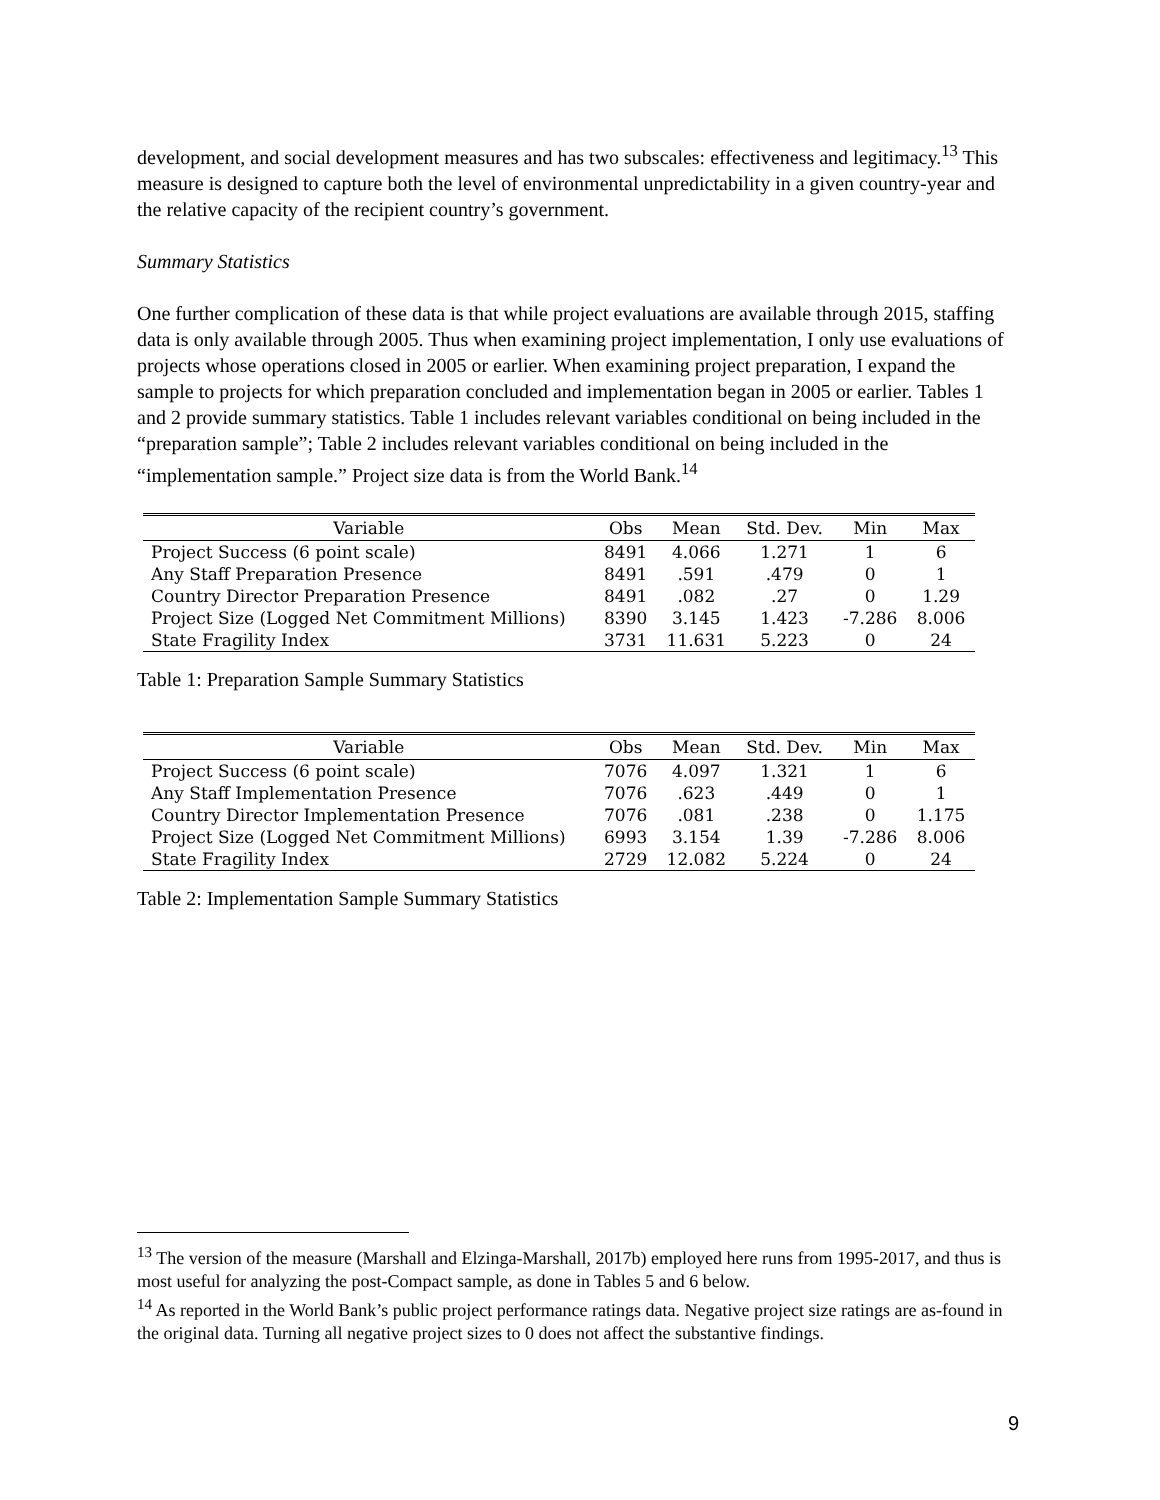development, and social development measures and has two subscales: effectiveness and legitimacy.<sup>13</sup> This measure is designed to capture both the level of environmental unpredictability in a given country-year and the relative capacity of the recipient country’s government.
Summary Statistics
One further complication of these data is that while project evaluations are available through 2015, staffing data is only available through 2005. Thus when examining project implementation, I only use evaluations of projects whose operations closed in 2005 or earlier. When examining project preparation, I expand the sample to projects for which preparation concluded and implementation began in 2005 or earlier. Tables 1 and 2 provide summary statistics. Table 1 includes relevant variables conditional on being included in the “preparation sample”; Table 2 includes relevant variables conditional on being included in the “implementation sample.” Project size data is from the World Bank.<sup>14</sup>
| Variable | Obs | Mean | Std. Dev. | Min | Max |
| --- | --- | --- | --- | --- | --- |
| Project Success (6 point scale) | 8491 | 4.066 | 1.271 | 1 | 6 |
| Any Staff Preparation Presence | 8491 | .591 | .479 | 0 | 1 |
| Country Director Preparation Presence | 8491 | .082 | .27 | 0 | 1.29 |
| Project Size (Logged Net Commitment Millions) | 8390 | 3.145 | 1.423 | -7.286 | 8.006 |
| State Fragility Index | 3731 | 11.631 | 5.223 | 0 | 24 |
Table 1: Preparation Sample Summary Statistics
| Variable | Obs | Mean | Std. Dev. | Min | Max |
| --- | --- | --- | --- | --- | --- |
| Project Success (6 point scale) | 7076 | 4.097 | 1.321 | 1 | 6 |
| Any Staff Implementation Presence | 7076 | .623 | .449 | 0 | 1 |
| Country Director Implementation Presence | 7076 | .081 | .238 | 0 | 1.175 |
| Project Size (Logged Net Commitment Millions) | 6993 | 3.154 | 1.39 | -7.286 | 8.006 |
| State Fragility Index | 2729 | 12.082 | 5.224 | 0 | 24 |
Table 2: Implementation Sample Summary Statistics
<sup>13</sup> The version of the measure (Marshall and Elzinga-Marshall, 2017b) employed here runs from 1995-2017, and thus is most useful for analyzing the post-Compact sample, as done in Tables 5 and 6 below.
<sup>14</sup> As reported in the World Bank’s public project performance ratings data. Negative project size ratings are as-found in the original data. Turning all negative project sizes to 0 does not affect the substantive findings.
9